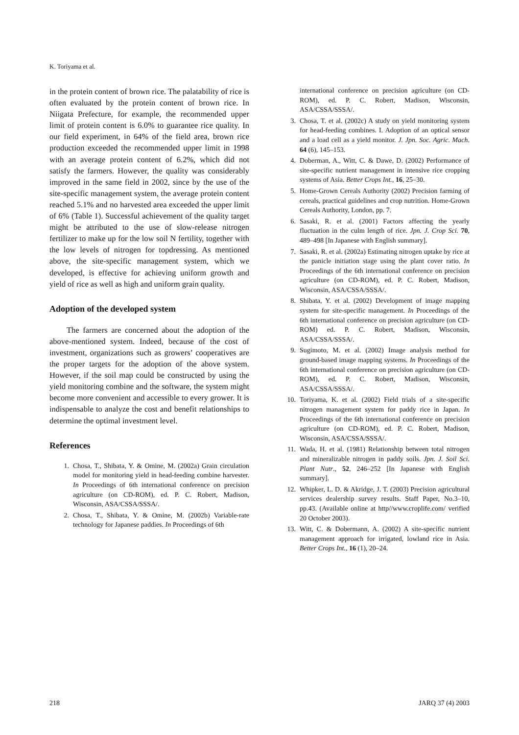K. Toriyama et al.
in the protein content of brown rice. The palatability of rice is often evaluated by the protein content of brown rice. In Niigata Prefecture, for example, the recommended upper limit of protein content is 6.0% to guarantee rice quality. In our field experiment, in 64% of the field area, brown rice production exceeded the recommended upper limit in 1998 with an average protein content of 6.2%, which did not satisfy the farmers. However, the quality was considerably improved in the same field in 2002, since by the use of the site-specific management system, the average protein content reached 5.1% and no harvested area exceeded the upper limit of 6% (Table 1). Successful achievement of the quality target might be attributed to the use of slow-release nitrogen fertilizer to make up for the low soil N fertility, together with the low levels of nitrogen for topdressing. As mentioned above, the site-specific management system, which we developed, is effective for achieving uniform growth and yield of rice as well as high and uniform grain quality.
Adoption of the developed system
The farmers are concerned about the adoption of the above-mentioned system. Indeed, because of the cost of investment, organizations such as growers’ cooperatives are the proper targets for the adoption of the above system. However, if the soil map could be constructed by using the yield monitoring combine and the software, the system might become more convenient and accessible to every grower. It is indispensable to analyze the cost and benefit relationships to determine the optimal investment level.
References
1. Chosa, T., Shibata, Y. & Omine, M. (2002a) Grain circulation model for monitoring yield in head-feeding combine harvester. In Proceedings of 6th international conference on precision agriculture (on CD-ROM), ed. P. C. Robert, Madison, Wisconsin, ASA/CSSA/SSSA/.
2. Chosa, T., Shibata, Y. & Omine, M. (2002b) Variable-rate technology for Japanese paddies. In Proceedings of 6th
international conference on precision agriculture (on CD-ROM), ed. P. C. Robert, Madison, Wisconsin, ASA/CSSA/SSSA/.
3. Chosa, T. et al. (2002c) A study on yield monitoring system for head-feeding combines. I. Adoption of an optical sensor and a load cell as a yield monitor. J. Jpn. Soc. Agric. Mach. 64 (6), 145–153.
4. Doberman, A., Witt, C. & Dawe, D. (2002) Performance of site-specific nutrient management in intensive rice cropping systems of Asia. Better Crops Int., 16, 25–30.
5. Home-Grown Cereals Authority (2002) Precision farming of cereals, practical guidelines and crop nutrition. Home-Grown Cereals Authority, London, pp. 7.
6. Sasaki, R. et al. (2001) Factors affecting the yearly fluctuation in the culm length of rice. Jpn. J. Crop Sci. 70, 489–498 [In Japanese with English summary].
7. Sasaki, R. et al. (2002a) Estimating nitrogen uptake by rice at the panicle initiation stage using the plant cover ratio. In Proceedings of the 6th international conference on precision agriculture (on CD-ROM), ed. P. C. Robert, Madison, Wisconsin, ASA/CSSA/SSSA/.
8. Shibata, Y. et al. (2002) Development of image mapping system for site-specific management. In Proceedings of the 6th international conference on precision agriculture (on CD-ROM) ed. P. C. Robert, Madison, Wisconsin, ASA/CSSA/SSSA/.
9. Sugimoto, M. et al. (2002) Image analysis method for ground-based image mapping systems. In Proceedings of the 6th international conference on precision agriculture (on CD-ROM), ed. P. C. Robert, Madison, Wisconsin, ASA/CSSA/SSSA/.
10. Toriyama, K. et al. (2002) Field trials of a site-specific nitrogen management system for paddy rice in Japan. In Proceedings of the 6th international conference on precision agriculture (on CD-ROM), ed. P. C. Robert, Madison, Wisconsin, ASA/CSSA/SSSA/.
11. Wada, H. et al. (1981) Relationship between total nitrogen and mineralizable nitrogen in paddy soils. Jpn. J. Soil Sci. Plant Nutr., 52, 246–252 [In Japanese with English summary].
12. Whipker, L. D. & Akridge, J. T. (2003) Precision agricultural services dealership survey results. Staff Paper, No.3–10, pp.43. (Available online at http//www.croplife.com/ verified 20 October 2003).
13. Witt, C. & Dobermann, A. (2002) A site-specific nutrient management approach for irrigated, lowland rice in Asia. Better Crops Int., 16 (1), 20–24.
218 JARQ 37 (4) 2003